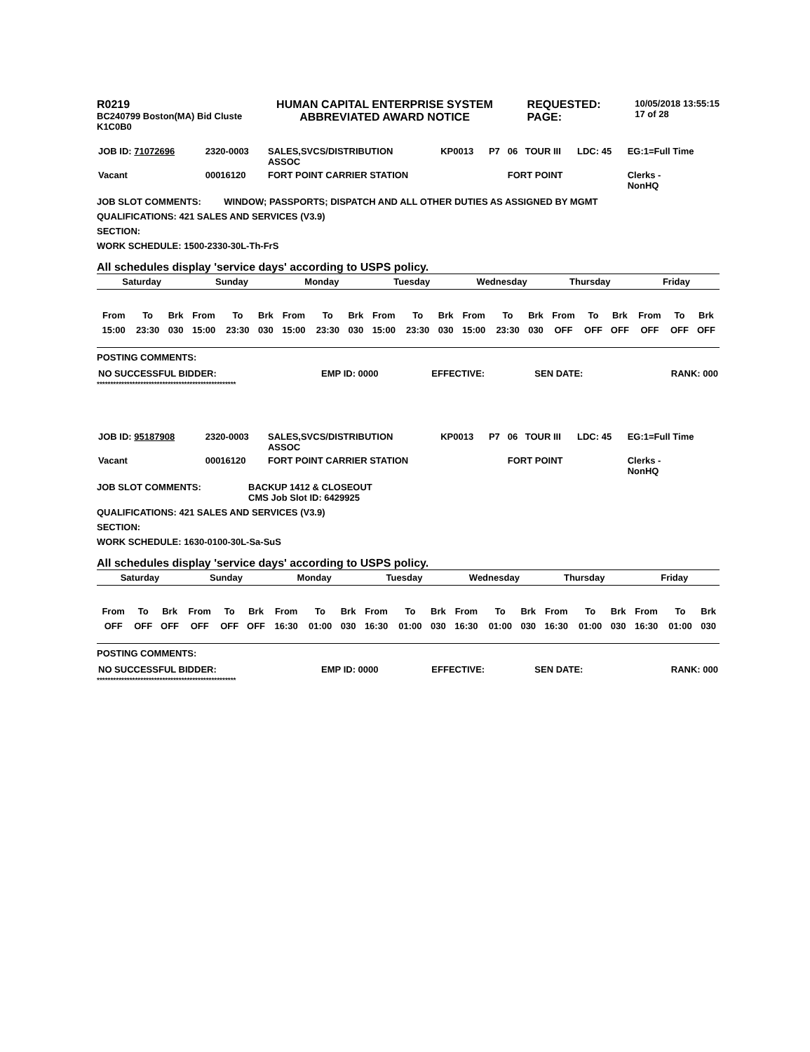R0219
BC240799 Boston(MA) Bid Cluste
K1C0B0
HUMAN CAPITAL ENTERPRISE SYSTEM
ABBREVIATED AWARD NOTICE
REQUESTED:
PAGE:
10/05/2018 13:55:15
17 of 28
| JOB ID: 71072696 | 2320-0003 | SALES,SVCS/DISTRIBUTION ASSOC | KP0013 | P7 | 06 | TOUR III | LDC: 45 | EG:1=Full Time |
| Vacant | 00016120 | FORT POINT CARRIER STATION | | | FORT POINT | | | Clerks - NonHQ |
JOB SLOT COMMENTS: WINDOW; PASSPORTS; DISPATCH AND ALL OTHER DUTIES AS ASSIGNED BY MGMT
QUALIFICATIONS: 421 SALES AND SERVICES (V3.9)
SECTION:
WORK SCHEDULE: 1500-2330-30L-Th-FrS
All schedules display 'service days' according to USPS policy.
| Saturday | | | Sunday | | | Monday | | | Tuesday | | | Wednesday | | | Thursday | | | Friday | | |
| --- | --- | --- | --- | --- | --- | --- | --- | --- | --- | --- | --- | --- | --- | --- | --- | --- | --- | --- | --- | --- |
| From | To | Brk | From | To | Brk | From | To | Brk | From | To | Brk | From | To | Brk | From | To | Brk | From | To | Brk |
| 15:00 | 23:30 | 030 | 15:00 | 23:30 | 030 | 15:00 | 23:30 | 030 | 15:00 | 23:30 | 030 | 15:00 | 23:30 | 030 | OFF | OFF | OFF | OFF | OFF | OFF |
POSTING COMMENTS:
| NO SUCCESSFUL BIDDER: | EMP ID: 0000 | EFFECTIVE: | SEN DATE: | RANK: 000 |
***************************************************
| JOB ID: 95187908 | 2320-0003 | SALES,SVCS/DISTRIBUTION ASSOC | KP0013 | P7 | 06 | TOUR III | LDC: 45 | EG:1=Full Time |
| Vacant | 00016120 | FORT POINT CARRIER STATION | | | FORT POINT | | | Clerks - NonHQ |
JOB SLOT COMMENTS: BACKUP 1412 & CLOSEOUT
CMS Job Slot ID: 6429925
QUALIFICATIONS: 421 SALES AND SERVICES (V3.9)
SECTION:
WORK SCHEDULE: 1630-0100-30L-Sa-SuS
All schedules display 'service days' according to USPS policy.
| Saturday | | | Sunday | | | Monday | | | Tuesday | | | Wednesday | | | Thursday | | | Friday | | |
| --- | --- | --- | --- | --- | --- | --- | --- | --- | --- | --- | --- | --- | --- | --- | --- | --- | --- | --- | --- | --- |
| From | To | Brk | From | To | Brk | From | To | Brk | From | To | Brk | From | To | Brk | From | To | Brk | From | To | Brk |
| OFF | OFF | OFF | OFF | OFF | OFF | 16:30 | 01:00 | 030 | 16:30 | 01:00 | 030 | 16:30 | 01:00 | 030 | 16:30 | 01:00 | 030 | 16:30 | 01:00 | 030 |
POSTING COMMENTS:
| NO SUCCESSFUL BIDDER: | EMP ID: 0000 | EFFECTIVE: | SEN DATE: | RANK: 000 |
***************************************************